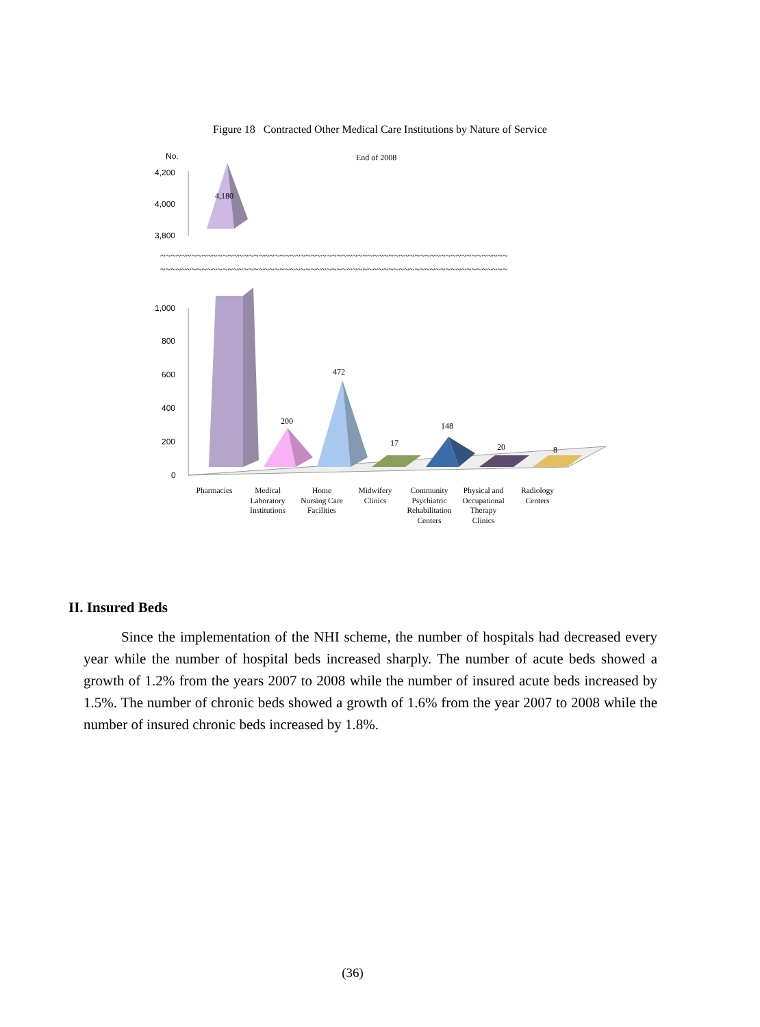Figure 18 Contracted Other Medical Care Institutions by Nature of Service
No.
4,200
4,000
3,800
1,000
800
600
400
200
0
End of 2008
4,180
~~~~~~~~~~~~~~~~~~~~~~~~~~~~~~~~~~~~~~~~~~~~~~~~~~~~~~~~~~~~~~~~~~~
~~~~~~~~~~~~~~~~~~~~~~~~~~~~~~~~~~~~~~~~~~~~~~~~~~~~~~~~~~~~~~~~~~~
200
472
17
148
20
8
Pharmacies
Medical
Laboratory
Institutions
Home
Nursing Care
Facilities
Midwifery
Clinics
Community
Psychiatric
Rehabilitation
Centers
Physical and
Occupational
Therapy
Clinics
Radiology
Centers
II. Insured Beds
Since the implementation of the NHI scheme, the number of hospitals had decreased every year while the number of hospital beds increased sharply. The number of acute beds showed a growth of 1.2% from the years 2007 to 2008 while the number of insured acute beds increased by 1.5%. The number of chronic beds showed a growth of 1.6% from the year 2007 to 2008 while the number of insured chronic beds increased by 1.8%.
(36)